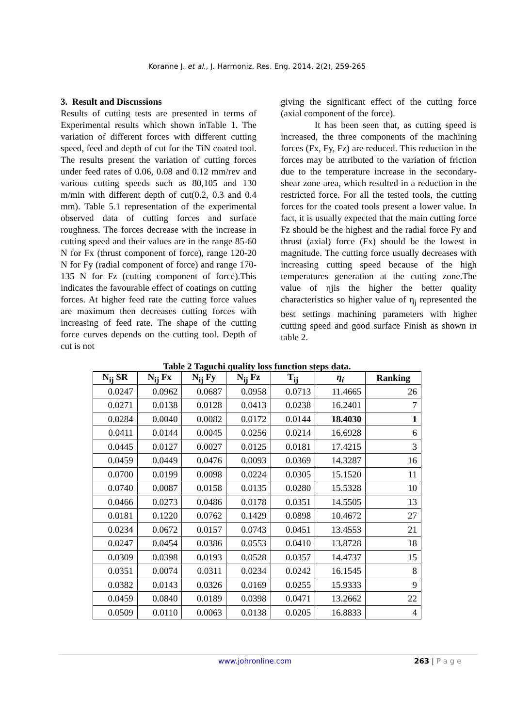Koranne J. et al., J. Harmoniz. Res. Eng. 2014, 2(2), 259-265
3. Result and Discussions
Results of cutting tests are presented in terms of Experimental results which shown inTable 1. The variation of different forces with different cutting speed, feed and depth of cut for the TiN coated tool. The results present the variation of cutting forces under feed rates of 0.06, 0.08 and 0.12 mm/rev and various cutting speeds such as 80,105 and 130 m/min with different depth of cut(0.2, 0.3 and 0.4 mm). Table 5.1 representation of the experimental observed data of cutting forces and surface roughness. The forces decrease with the increase in cutting speed and their values are in the range 85-60 N for Fx (thrust component of force), range 120-20 N for Fy (radial component of force) and range 170- 135 N for Fz (cutting component of force).This indicates the favourable effect of coatings on cutting forces. At higher feed rate the cutting force values are maximum then decreases cutting forces with increasing of feed rate. The shape of the cutting force curves depends on the cutting tool. Depth of cut is not
giving the significant effect of the cutting force (axial component of the force).
It has been seen that, as cutting speed is increased, the three components of the machining forces (Fx, Fy, Fz) are reduced. This reduction in the forces may be attributed to the variation of friction due to the temperature increase in the secondary- shear zone area, which resulted in a reduction in the restricted force. For all the tested tools, the cutting forces for the coated tools present a lower value. In fact, it is usually expected that the main cutting force Fz should be the highest and the radial force Fy and thrust (axial) force (Fx) should be the lowest in magnitude. The cutting force usually decreases with increasing cutting speed because of the high temperatures generation at the cutting zone.The value of ηjis the higher the better quality characteristics so higher value of η<sub>j</sub> represented the best settings machining parameters with higher cutting speed and good surface Finish as shown in table 2.
Table 2 Taguchi quality loss function steps data.
| N<sub>ij</sub> SR | N<sub>ij</sub> Fx | N<sub>ij</sub> Fy | N<sub>ij</sub> Fz | T<sub>ij</sub> | η<sub>i</sub> | Ranking |
| --- | --- | --- | --- | --- | --- | --- |
| 0.0247 | 0.0962 | 0.0687 | 0.0958 | 0.0713 | 11.4665 | 26 |
| 0.0271 | 0.0138 | 0.0128 | 0.0413 | 0.0238 | 16.2401 | 7 |
| 0.0284 | 0.0040 | 0.0082 | 0.0172 | 0.0144 | 18.4030 | 1 |
| 0.0411 | 0.0144 | 0.0045 | 0.0256 | 0.0214 | 16.6928 | 6 |
| 0.0445 | 0.0127 | 0.0027 | 0.0125 | 0.0181 | 17.4215 | 3 |
| 0.0459 | 0.0449 | 0.0476 | 0.0093 | 0.0369 | 14.3287 | 16 |
| 0.0700 | 0.0199 | 0.0098 | 0.0224 | 0.0305 | 15.1520 | 11 |
| 0.0740 | 0.0087 | 0.0158 | 0.0135 | 0.0280 | 15.5328 | 10 |
| 0.0466 | 0.0273 | 0.0486 | 0.0178 | 0.0351 | 14.5505 | 13 |
| 0.0181 | 0.1220 | 0.0762 | 0.1429 | 0.0898 | 10.4672 | 27 |
| 0.0234 | 0.0672 | 0.0157 | 0.0743 | 0.0451 | 13.4553 | 21 |
| 0.0247 | 0.0454 | 0.0386 | 0.0553 | 0.0410 | 13.8728 | 18 |
| 0.0309 | 0.0398 | 0.0193 | 0.0528 | 0.0357 | 14.4737 | 15 |
| 0.0351 | 0.0074 | 0.0311 | 0.0234 | 0.0242 | 16.1545 | 8 |
| 0.0382 | 0.0143 | 0.0326 | 0.0169 | 0.0255 | 15.9333 | 9 |
| 0.0459 | 0.0840 | 0.0189 | 0.0398 | 0.0471 | 13.2662 | 22 |
| 0.0509 | 0.0110 | 0.0063 | 0.0138 | 0.0205 | 16.8833 | 4 |
www.johronline.com 263 | P a g e